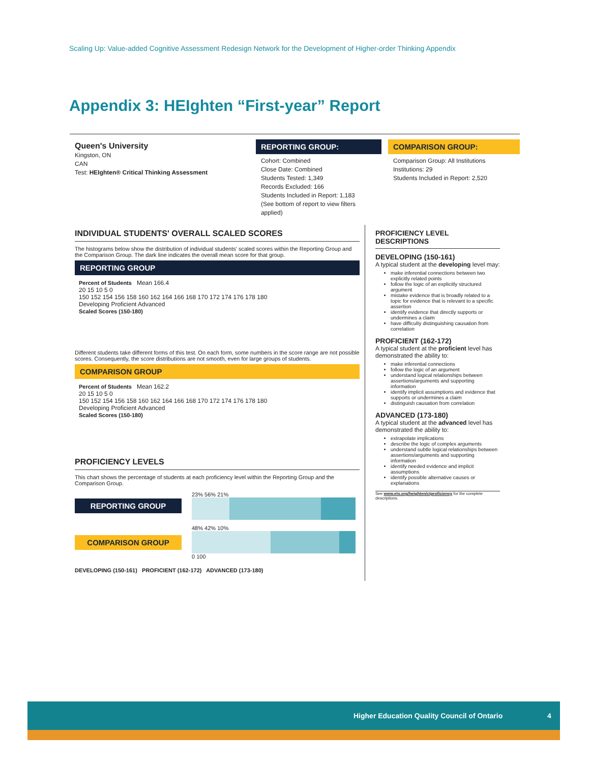Scaling Up: Value-added Cognitive Assessment Redesign Network for the Development of Higher-order Thinking Appendix
Appendix 3: HEIghten “First-year” Report
Queen's University
Kingston, ON
CAN
Test: HEIghten® Critical Thinking Assessment
REPORTING GROUP:
Cohort: Combined
Close Date: Combined
Students Tested: 1,349
Records Excluded: 166
Students Included in Report: 1,183
(See bottom of report to view filters applied)
COMPARISON GROUP:
Comparison Group: All Institutions
Institutions: 29
Students Included in Report: 2,520
INDIVIDUAL STUDENTS' OVERALL SCALED SCORES
The histograms below show the distribution of individual students' scaled scores within the Reporting Group and the Comparison Group. The dark line indicates the overall mean score for that group.
REPORTING GROUP
Percent of Students Mean 166.4
20 15 10 5 0
150 152 154 156 158 160 162 164 166 168 170 172 174 176 178 180
Developing Proficient Advanced
Scaled Scores (150-180)
Different students take different forms of this test. On each form, some numbers in the score range are not possible scores. Consequently, the score distributions are not smooth, even for large groups of students.
COMPARISON GROUP
Percent of Students Mean 162.2
20 15 10 5 0
150 152 154 156 158 160 162 164 166 168 170 172 174 176 178 180
Developing Proficient Advanced
Scaled Scores (150-180)
PROFICIENCY LEVELS
This chart shows the percentage of students at each proficiency level within the Reporting Group and the Comparison Group.
REPORTING GROUP
23% 56% 21%
COMPARISON GROUP
48% 42% 10%
0 100
DEVELOPING (150-161) PROFICIENT (162-172) ADVANCED (173-180)
PROFICIENCY LEVEL DESCRIPTIONS
DEVELOPING (150-161)
A typical student at the developing level may:
make inferential connections between two explicitly related points
follow the logic of an explicitly structured argument
mistake evidence that is broadly related to a topic for evidence that is relevant to a specific assertion
identify evidence that directly supports or undermines a claim
have difficulty distinguishing causation from correlation
PROFICIENT (162-172)
A typical student at the proficient level has demonstrated the ability to:
make inferential connections
follow the logic of an argument
understand logical relationships between assertions/arguments and supporting information
identify implicit assumptions and evidence that supports or undermines a claim
distinguish causation from correlation
ADVANCED (173-180)
A typical student at the advanced level has demonstrated the ability to:
extrapolate implications
describe the logic of complex arguments
understand subtle logical relationships between assertions/arguments and supporting information
identify needed evidence and implicit assumptions
identify possible alternative causes or explanations
See www.ets.org/heighten/ctproficiency for the complete descriptions.
Higher Education Quality Council of Ontario 4